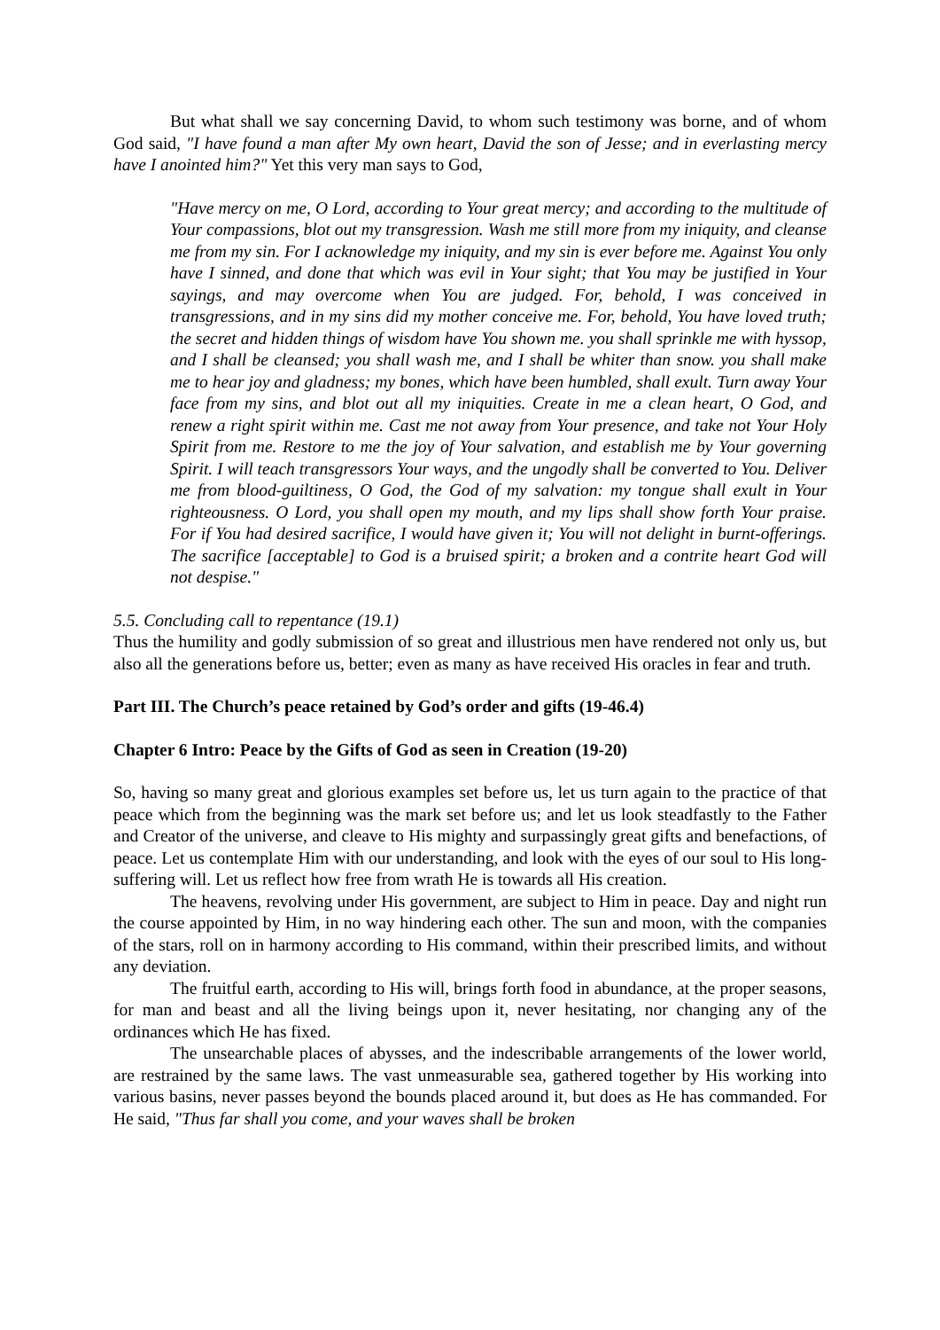But what shall we say concerning David, to whom such testimony was borne, and of whom God said, "I have found a man after My own heart, David the son of Jesse; and in everlasting mercy have I anointed him?" Yet this very man says to God,
"Have mercy on me, O Lord, according to Your great mercy; and according to the multitude of Your compassions, blot out my transgression. Wash me still more from my iniquity, and cleanse me from my sin. For I acknowledge my iniquity, and my sin is ever before me. Against You only have I sinned, and done that which was evil in Your sight; that You may be justified in Your sayings, and may overcome when You are judged. For, behold, I was conceived in transgressions, and in my sins did my mother conceive me. For, behold, You have loved truth; the secret and hidden things of wisdom have You shown me. you shall sprinkle me with hyssop, and I shall be cleansed; you shall wash me, and I shall be whiter than snow. you shall make me to hear joy and gladness; my bones, which have been humbled, shall exult. Turn away Your face from my sins, and blot out all my iniquities. Create in me a clean heart, O God, and renew a right spirit within me. Cast me not away from Your presence, and take not Your Holy Spirit from me. Restore to me the joy of Your salvation, and establish me by Your governing Spirit. I will teach transgressors Your ways, and the ungodly shall be converted to You. Deliver me from blood-guiltiness, O God, the God of my salvation: my tongue shall exult in Your righteousness. O Lord, you shall open my mouth, and my lips shall show forth Your praise. For if You had desired sacrifice, I would have given it; You will not delight in burnt-offerings. The sacrifice [acceptable] to God is a bruised spirit; a broken and a contrite heart God will not despise."
5.5. Concluding call to repentance (19.1)
Thus the humility and godly submission of so great and illustrious men have rendered not only us, but also all the generations before us, better; even as many as have received His oracles in fear and truth.
Part III. The Church’s peace retained by God’s order and gifts (19-46.4)
Chapter 6 Intro: Peace by the Gifts of God as seen in Creation (19-20)
So, having so many great and glorious examples set before us, let us turn again to the practice of that peace which from the beginning was the mark set before us; and let us look steadfastly to the Father and Creator of the universe, and cleave to His mighty and surpassingly great gifts and benefactions, of peace. Let us contemplate Him with our understanding, and look with the eyes of our soul to His long-suffering will. Let us reflect how free from wrath He is towards all His creation.
The heavens, revolving under His government, are subject to Him in peace. Day and night run the course appointed by Him, in no way hindering each other. The sun and moon, with the companies of the stars, roll on in harmony according to His command, within their prescribed limits, and without any deviation.
The fruitful earth, according to His will, brings forth food in abundance, at the proper seasons, for man and beast and all the living beings upon it, never hesitating, nor changing any of the ordinances which He has fixed.
The unsearchable places of abysses, and the indescribable arrangements of the lower world, are restrained by the same laws. The vast unmeasurable sea, gathered together by His working into various basins, never passes beyond the bounds placed around it, but does as He has commanded. For He said, "Thus far shall you come, and your waves shall be broken